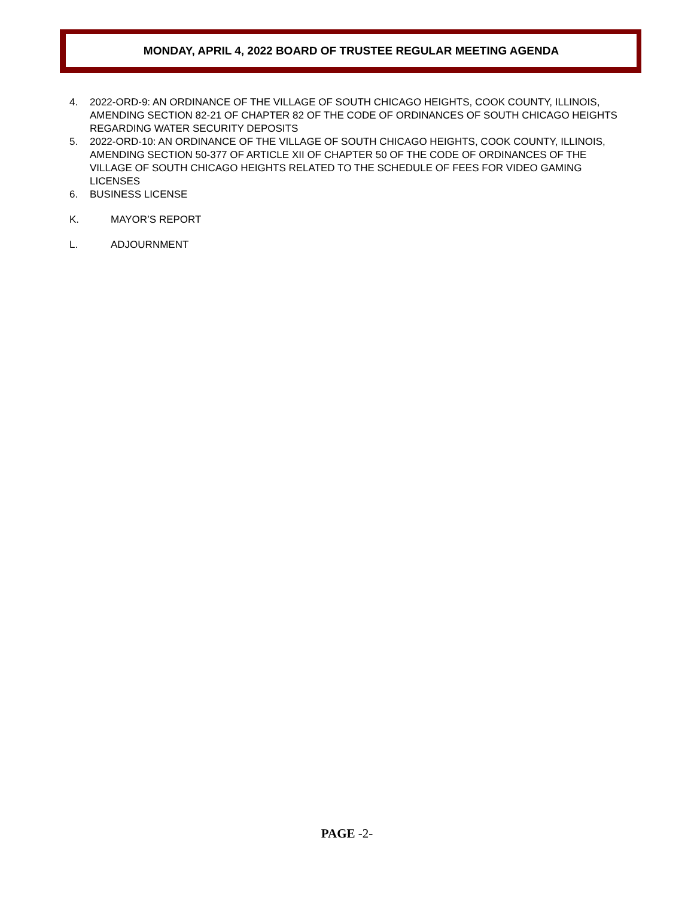MONDAY, APRIL 4, 2022 BOARD OF TRUSTEE REGULAR MEETING AGENDA
4. 2022-ORD-9: AN ORDINANCE OF THE VILLAGE OF SOUTH CHICAGO HEIGHTS, COOK COUNTY, ILLINOIS, AMENDING SECTION 82-21 OF CHAPTER 82 OF THE CODE OF ORDINANCES OF SOUTH CHICAGO HEIGHTS REGARDING WATER SECURITY DEPOSITS
5. 2022-ORD-10: AN ORDINANCE OF THE VILLAGE OF SOUTH CHICAGO HEIGHTS, COOK COUNTY, ILLINOIS, AMENDING SECTION 50-377 OF ARTICLE XII OF CHAPTER 50 OF THE CODE OF ORDINANCES OF THE VILLAGE OF SOUTH CHICAGO HEIGHTS RELATED TO THE SCHEDULE OF FEES FOR VIDEO GAMING LICENSES
6. BUSINESS LICENSE
K. MAYOR’S REPORT
L. ADJOURNMENT
PAGE -2-